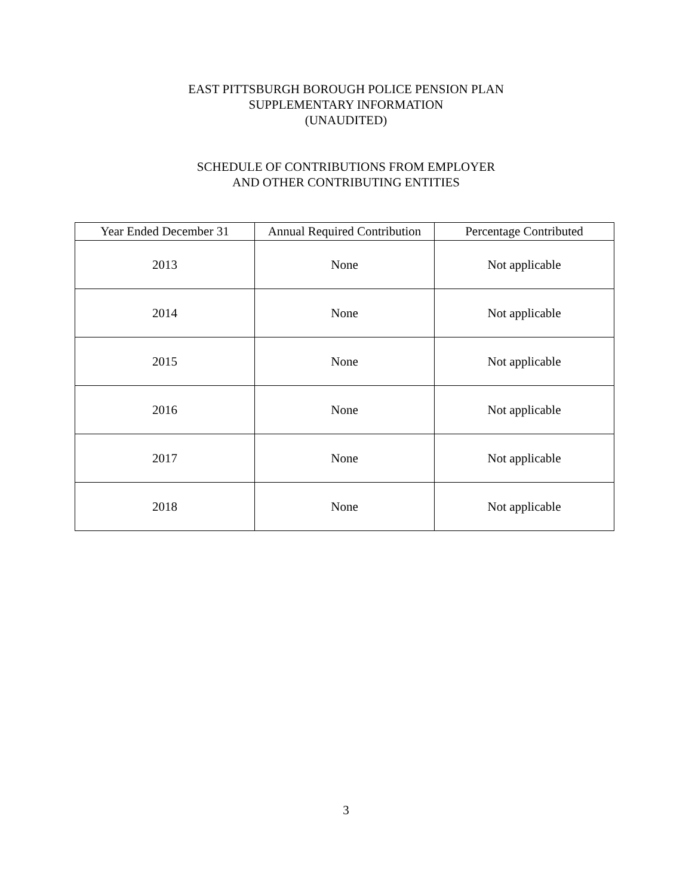EAST PITTSBURGH BOROUGH POLICE PENSION PLAN
SUPPLEMENTARY INFORMATION
(UNAUDITED)
SCHEDULE OF CONTRIBUTIONS FROM EMPLOYER
AND OTHER CONTRIBUTING ENTITIES
| Year Ended December 31 | Annual Required Contribution | Percentage Contributed |
| --- | --- | --- |
| 2013 | None | Not applicable |
| 2014 | None | Not applicable |
| 2015 | None | Not applicable |
| 2016 | None | Not applicable |
| 2017 | None | Not applicable |
| 2018 | None | Not applicable |
3